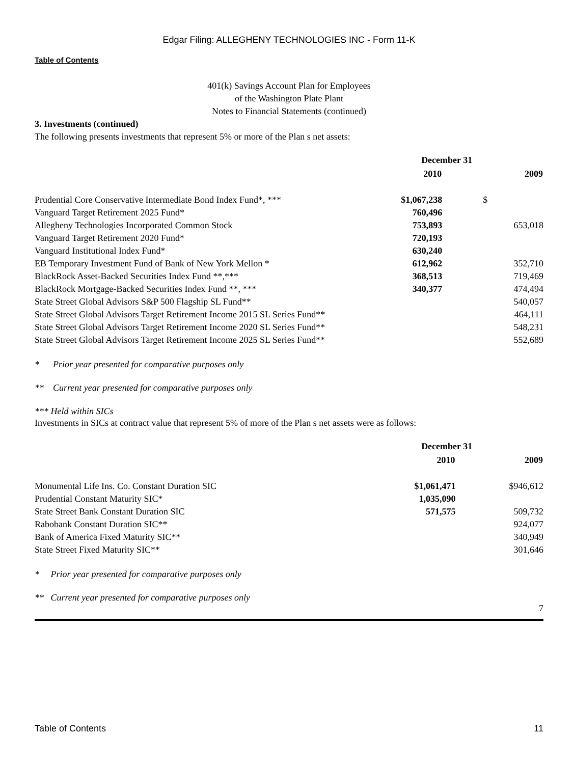Edgar Filing: ALLEGHENY TECHNOLOGIES INC - Form 11-K
Table of Contents
401(k) Savings Account Plan for Employees
of the Washington Plate Plant
Notes to Financial Statements (continued)
3. Investments (continued)
The following presents investments that represent 5% or more of the Plan s net assets:
| | December 31 | |
| | 2010 | 2009 |
| Prudential Core Conservative Intermediate Bond Index Fund*, *** | $1,067,238 | $ |
| Vanguard Target Retirement 2025 Fund* | 760,496 | |
| Allegheny Technologies Incorporated Common Stock | 753,893 | 653,018 |
| Vanguard Target Retirement 2020 Fund* | 720,193 | |
| Vanguard Institutional Index Fund* | 630,240 | |
| EB Temporary Investment Fund of Bank of New York Mellon * | 612,962 | 352,710 |
| BlackRock Asset-Backed Securities Index Fund **,*** | 368,513 | 719,469 |
| BlackRock Mortgage-Backed Securities Index Fund **, *** | 340,377 | 474,494 |
| State Street Global Advisors S&P 500 Flagship SL Fund** | | 540,057 |
| State Street Global Advisors Target Retirement Income 2015 SL Series Fund** | | 464,111 |
| State Street Global Advisors Target Retirement Income 2020 SL Series Fund** | | 548,231 |
| State Street Global Advisors Target Retirement Income 2025 SL Series Fund** | | 552,689 |
* Prior year presented for comparative purposes only
** Current year presented for comparative purposes only
*** Held within SICs
Investments in SICs at contract value that represent 5% of more of the Plan s net assets were as follows:
| | December 31 | |
| | 2010 | 2009 |
| Monumental Life Ins. Co. Constant Duration SIC | $1,061,471 | $946,612 |
| Prudential Constant Maturity SIC* | 1,035,090 | |
| State Street Bank Constant Duration SIC | 571,575 | 509,732 |
| Rabobank Constant Duration SIC** | | 924,077 |
| Bank of America Fixed Maturity SIC** | | 340,949 |
| State Street Fixed Maturity SIC** | | 301,646 |
* Prior year presented for comparative purposes only
** Current year presented for comparative purposes only
7
Table of Contents 11